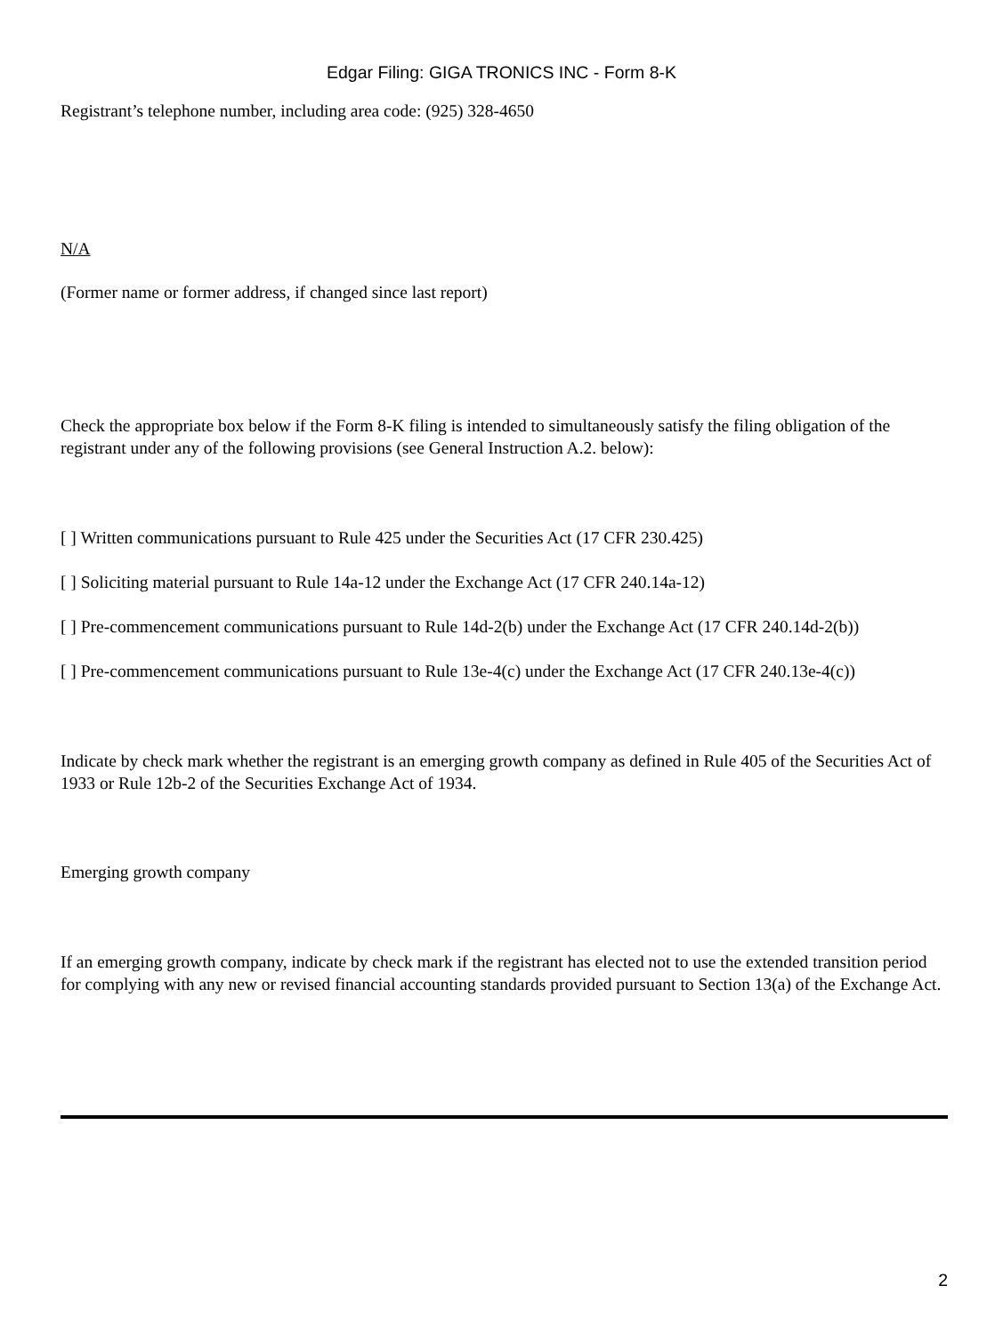Edgar Filing: GIGA TRONICS INC - Form 8-K
Registrant’s telephone number, including area code: (925) 328-4650
N/A
(Former name or former address, if changed since last report)
Check the appropriate box below if the Form 8-K filing is intended to simultaneously satisfy the filing obligation of the registrant under any of the following provisions (see General Instruction A.2. below):
[ ] Written communications pursuant to Rule 425 under the Securities Act (17 CFR 230.425)
[ ] Soliciting material pursuant to Rule 14a-12 under the Exchange Act (17 CFR 240.14a-12)
[ ] Pre-commencement communications pursuant to Rule 14d-2(b) under the Exchange Act (17 CFR 240.14d-2(b))
[ ] Pre-commencement communications pursuant to Rule 13e-4(c) under the Exchange Act (17 CFR 240.13e-4(c))
Indicate by check mark whether the registrant is an emerging growth company as defined in Rule 405 of the Securities Act of 1933 or Rule 12b-2 of the Securities Exchange Act of 1934.
Emerging growth company
If an emerging growth company, indicate by check mark if the registrant has elected not to use the extended transition period for complying with any new or revised financial accounting standards provided pursuant to Section 13(a) of the Exchange Act.
2